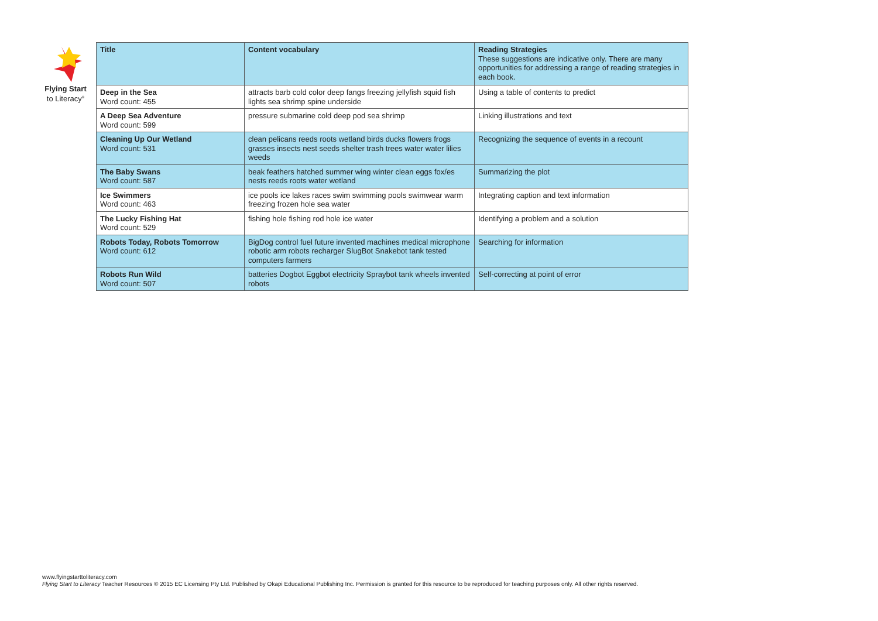Flying Start
to Literacy<sup>®</sup>
| Title | Content vocabulary | Reading Strategies These suggestions are indicative only. There are many opportunities for addressing a range of reading strategies in each book. |
| --- | --- | --- |
| Deep in the Sea Word count: 455 | attracts barb cold color deep fangs freezing jellyfish squid fish lights sea shrimp spine underside | Using a table of contents to predict |
| A Deep Sea Adventure Word count: 599 | pressure submarine cold deep pod sea shrimp | Linking illustrations and text |
| Cleaning Up Our Wetland Word count: 531 | clean pelicans reeds roots wetland birds ducks flowers frogs grasses insects nest seeds shelter trash trees water water lilies weeds | Recognizing the sequence of events in a recount |
| The Baby Swans Word count: 587 | beak feathers hatched summer wing winter clean eggs fox/es nests reeds roots water wetland | Summarizing the plot |
| Ice Swimmers Word count: 463 | ice pools ice lakes races swim swimming pools swimwear warm freezing frozen hole sea water | Integrating caption and text information |
| The Lucky Fishing Hat Word count: 529 | fishing hole fishing rod hole ice water | Identifying a problem and a solution |
| Robots Today, Robots Tomorrow Word count: 612 | BigDog control fuel future invented machines medical microphone robotic arm robots recharger SlugBot Snakebot tank tested computers farmers | Searching for information |
| Robots Run Wild Word count: 507 | batteries Dogbot Eggbot electricity Spraybot tank wheels invented robots | Self-correcting at point of error |
www.flyingstarttoliteracy.com
Flying Start to Literacy Teacher Resources © 2015 EC Licensing Pty Ltd. Published by Okapi Educational Publishing Inc. Permission is granted for this resource to be reproduced for teaching purposes only. All other rights reserved.